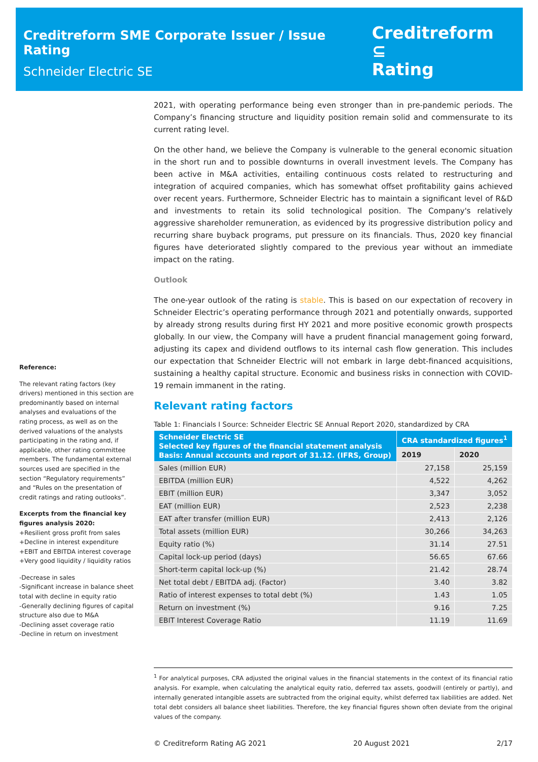Creditreform SME Corporate Issuer / Issue Rating
Schneider Electric SE
Creditreform ⊆
Rating
Reference:
The relevant rating factors (key drivers) mentioned in this section are predominantly based on internal analyses and evaluations of the rating process, as well as on the derived valuations of the analysts participating in the rating and, if applicable, other rating committee members. The fundamental external sources used are specified in the section “Regulatory requirements” and “Rules on the presentation of credit ratings and rating outlooks”.
Excerpts from the financial key figures analysis 2020:
+Resilient gross profit from sales
+Decline in interest expenditure
+EBIT and EBITDA interest coverage
+Very good liquidity / liquidity ratios
-Decrease in sales
-Significant increase in balance sheet total with decline in equity ratio
-Generally declining figures of capital structure also due to M&A
-Declining asset coverage ratio
-Decline in return on investment
2021, with operating performance being even stronger than in pre-pandemic periods. The Company’s financing structure and liquidity position remain solid and commensurate to its current rating level.
On the other hand, we believe the Company is vulnerable to the general economic situation in the short run and to possible downturns in overall investment levels. The Company has been active in M&A activities, entailing continuous costs related to restructuring and integration of acquired companies, which has somewhat offset profitability gains achieved over recent years. Furthermore, Schneider Electric has to maintain a significant level of R&D and investments to retain its solid technological position. The Company's relatively aggressive shareholder remuneration, as evidenced by its progressive distribution policy and recurring share buyback programs, put pressure on its financials. Thus, 2020 key financial figures have deteriorated slightly compared to the previous year without an immediate impact on the rating.
Outlook
The one-year outlook of the rating is stable. This is based on our expectation of recovery in Schneider Electric’s operating performance through 2021 and potentially onwards, supported by already strong results during first HY 2021 and more positive economic growth prospects globally. In our view, the Company will have a prudent financial management going forward, adjusting its capex and dividend outflows to its internal cash flow generation. This includes our expectation that Schneider Electric will not embark in large debt-financed acquisitions, sustaining a healthy capital structure. Economic and business risks in connection with COVID-19 remain immanent in the rating.
Relevant rating factors
Table 1: Financials I Source: Schneider Electric SE Annual Report 2020, standardized by CRA
| Schneider Electric SE Selected key figures of the financial statement analysis Basis: Annual accounts and report of 31.12. (IFRS, Group) | CRA standardized figures<sup>1</sup> | |
| --- | --- | --- |
| | 2019 | 2020 |
| Sales (million EUR) | 27,158 | 25,159 |
| EBITDA (million EUR) | 4,522 | 4,262 |
| EBIT (million EUR) | 3,347 | 3,052 |
| EAT (million EUR) | 2,523 | 2,238 |
| EAT after transfer (million EUR) | 2,413 | 2,126 |
| Total assets (million EUR) | 30,266 | 34,263 |
| Equity ratio (%) | 31.14 | 27.51 |
| Capital lock-up period (days) | 56.65 | 67.66 |
| Short-term capital lock-up (%) | 21.42 | 28.74 |
| Net total debt / EBITDA adj. (Factor) | 3.40 | 3.82 |
| Ratio of interest expenses to total debt (%) | 1.43 | 1.05 |
| Return on investment (%) | 9.16 | 7.25 |
| EBIT Interest Coverage Ratio | 11.19 | 11.69 |
<sup>1</sup> For analytical purposes, CRA adjusted the original values in the financial statements in the context of its financial ratio analysis. For example, when calculating the analytical equity ratio, deferred tax assets, goodwill (entirely or partly), and internally generated intangible assets are subtracted from the original equity, whilst deferred tax liabilities are added. Net total debt considers all balance sheet liabilities. Therefore, the key financial figures shown often deviate from the original values of the company.
© Creditreform Rating AG 2021 20 August 2021 2/17